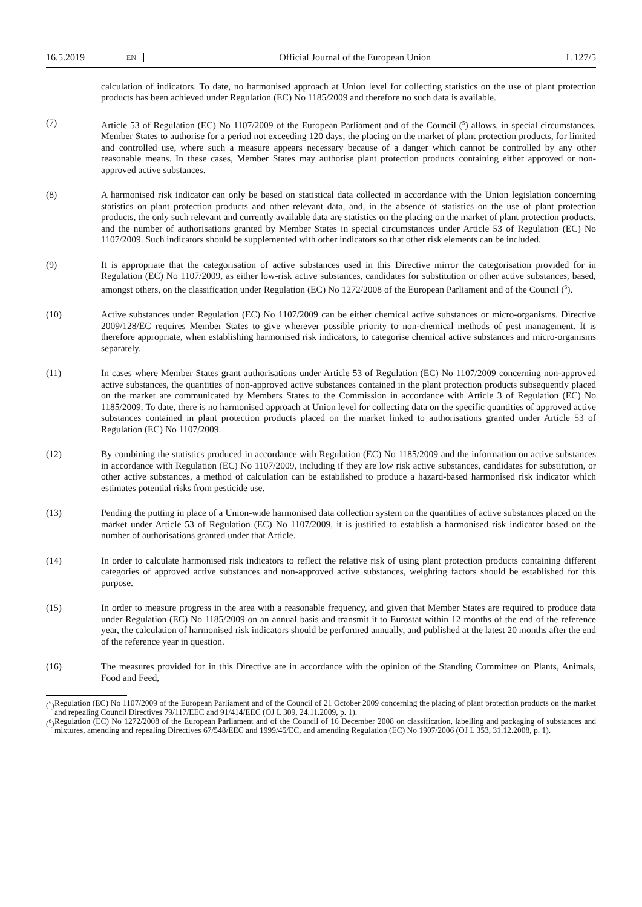16.5.2019 EN Official Journal of the European Union L 127/5
calculation of indicators. To date, no harmonised approach at Union level for collecting statistics on the use of plant protection products has been achieved under Regulation (EC) No 1185/2009 and therefore no such data is available.
(7) Article 53 of Regulation (EC) No 1107/2009 of the European Parliament and of the Council (<sup>5</sup>) allows, in special circumstances, Member States to authorise for a period not exceeding 120 days, the placing on the market of plant protection products, for limited and controlled use, where such a measure appears necessary because of a danger which cannot be controlled by any other reasonable means. In these cases, Member States may authorise plant protection products containing either approved or non-approved active substances.
(8) A harmonised risk indicator can only be based on statistical data collected in accordance with the Union legislation concerning statistics on plant protection products and other relevant data, and, in the absence of statistics on the use of plant protection products, the only such relevant and currently available data are statistics on the placing on the market of plant protection products, and the number of authorisations granted by Member States in special circumstances under Article 53 of Regulation (EC) No 1107/2009. Such indicators should be supplemented with other indicators so that other risk elements can be included.
(9) It is appropriate that the categorisation of active substances used in this Directive mirror the categorisation provided for in Regulation (EC) No 1107/2009, as either low-risk active substances, candidates for substitution or other active substances, based, amongst others, on the classification under Regulation (EC) No 1272/2008 of the European Parliament and of the Council (<sup>6</sup>).
(10) Active substances under Regulation (EC) No 1107/2009 can be either chemical active substances or micro-organisms. Directive 2009/128/EC requires Member States to give wherever possible priority to non-chemical methods of pest management. It is therefore appropriate, when establishing harmonised risk indicators, to categorise chemical active substances and micro-organisms separately.
(11) In cases where Member States grant authorisations under Article 53 of Regulation (EC) No 1107/2009 concerning non-approved active substances, the quantities of non-approved active substances contained in the plant protection products subsequently placed on the market are communicated by Members States to the Commission in accordance with Article 3 of Regulation (EC) No 1185/2009. To date, there is no harmonised approach at Union level for collecting data on the specific quantities of approved active substances contained in plant protection products placed on the market linked to authorisations granted under Article 53 of Regulation (EC) No 1107/2009.
(12) By combining the statistics produced in accordance with Regulation (EC) No 1185/2009 and the information on active substances in accordance with Regulation (EC) No 1107/2009, including if they are low risk active substances, candidates for substitution, or other active substances, a method of calculation can be established to produce a hazard-based harmonised risk indicator which estimates potential risks from pesticide use.
(13) Pending the putting in place of a Union-wide harmonised data collection system on the quantities of active substances placed on the market under Article 53 of Regulation (EC) No 1107/2009, it is justified to establish a harmonised risk indicator based on the number of authorisations granted under that Article.
(14) In order to calculate harmonised risk indicators to reflect the relative risk of using plant protection products containing different categories of approved active substances and non-approved active substances, weighting factors should be established for this purpose.
(15) In order to measure progress in the area with a reasonable frequency, and given that Member States are required to produce data under Regulation (EC) No 1185/2009 on an annual basis and transmit it to Eurostat within 12 months of the end of the reference year, the calculation of harmonised risk indicators should be performed annually, and published at the latest 20 months after the end of the reference year in question.
(16) The measures provided for in this Directive are in accordance with the opinion of the Standing Committee on Plants, Animals, Food and Feed,
(<sup>5</sup>)
Regulation (EC) No 1107/2009 of the European Parliament and of the Council of 21 October 2009 concerning the placing of plant protection products on the market and repealing Council Directives 79/117/EEC and 91/414/EEC (OJ L 309, 24.11.2009, p. 1).
(<sup>6</sup>)
Regulation (EC) No 1272/2008 of the European Parliament and of the Council of 16 December 2008 on classification, labelling and packaging of substances and mixtures, amending and repealing Directives 67/548/EEC and 1999/45/EC, and amending Regulation (EC) No 1907/2006 (OJ L 353, 31.12.2008, p. 1).